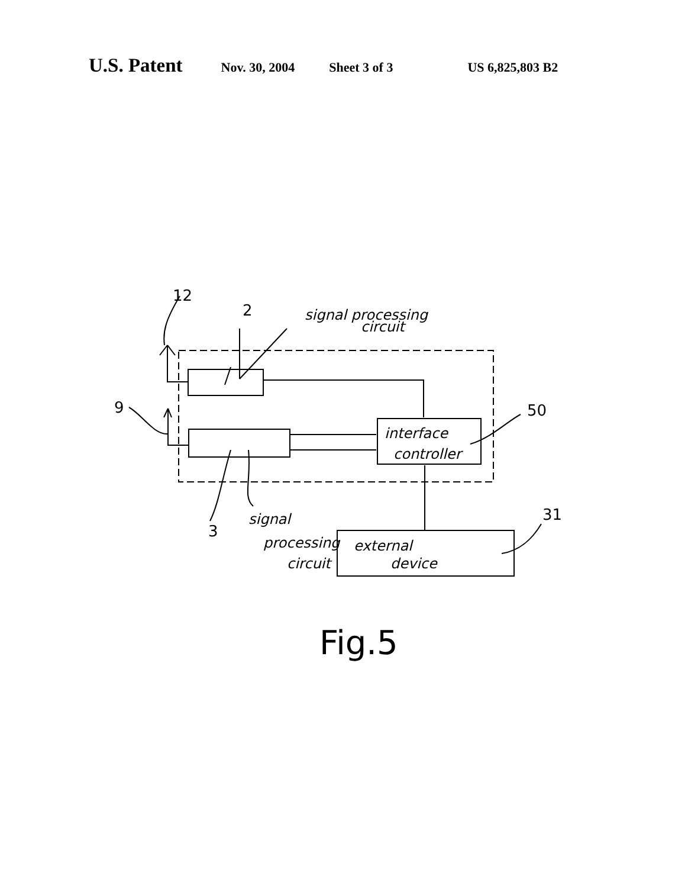U.S. Patent Nov. 30, 2004 Sheet 3 of 3 US 6,825,803 B2
12
2
9
50
3
31
signal processing
circuit
interface
controller
signal
processing
circuit
external
device
Fig.5